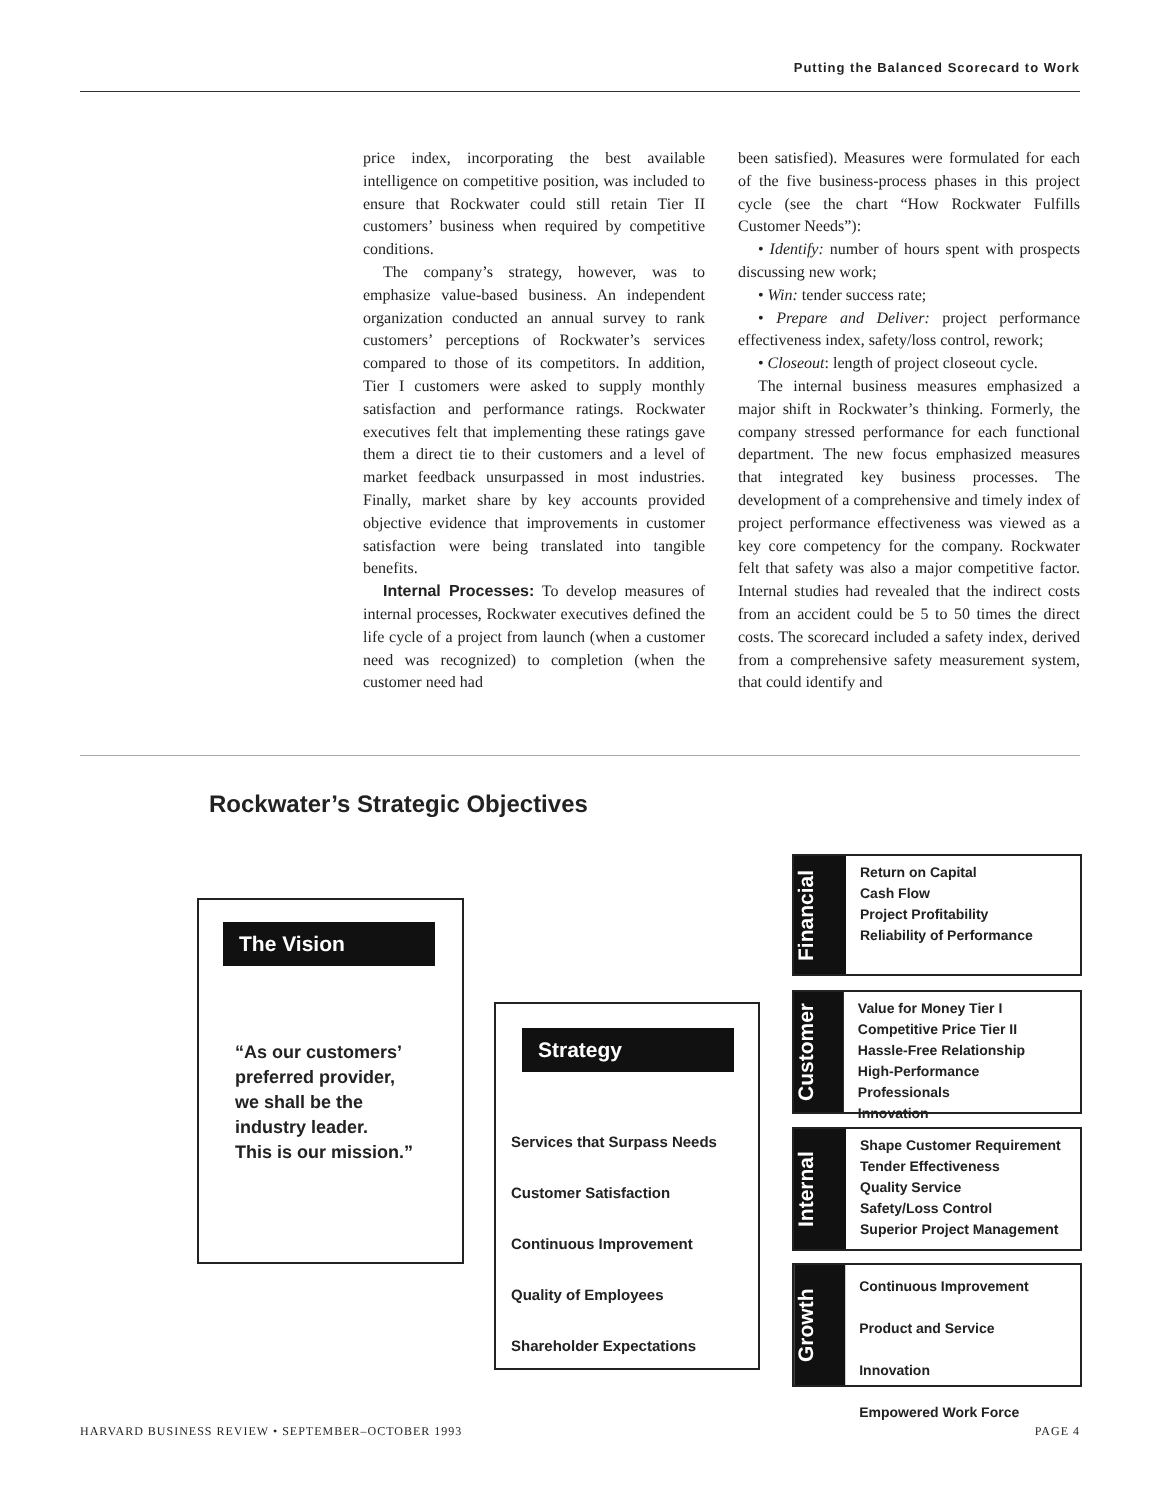Putting the Balanced Scorecard to Work
price index, incorporating the best available intelligence on competitive position, was included to ensure that Rockwater could still retain Tier II customers’ business when required by competitive conditions.
The company’s strategy, however, was to emphasize value-based business. An independent organization conducted an annual survey to rank customers’ perceptions of Rockwater’s services compared to those of its competitors. In addition, Tier I customers were asked to supply monthly satisfaction and performance ratings. Rockwater executives felt that implementing these ratings gave them a direct tie to their customers and a level of market feedback unsurpassed in most industries. Finally, market share by key accounts provided objective evidence that improvements in customer satisfaction were being translated into tangible benefits.
Internal Processes: To develop measures of internal processes, Rockwater executives defined the life cycle of a project from launch (when a customer need was recognized) to completion (when the customer need had
been satisfied). Measures were formulated for each of the five business-process phases in this project cycle (see the chart “How Rockwater Fulfills Customer Needs”):
• Identify: number of hours spent with prospects discussing new work;
• Win: tender success rate;
• Prepare and Deliver: project performance effectiveness index, safety/loss control, rework;
• Closeout: length of project closeout cycle.
The internal business measures emphasized a major shift in Rockwater’s thinking. Formerly, the company stressed performance for each functional department. The new focus emphasized measures that integrated key business processes. The development of a comprehensive and timely index of project performance effectiveness was viewed as a key core competency for the company. Rockwater felt that safety was also a major competitive factor. Internal studies had revealed that the indirect costs from an accident could be 5 to 50 times the direct costs. The scorecard included a safety index, derived from a comprehensive safety measurement system, that could identify and
Rockwater’s Strategic Objectives
The Vision
“As our customers’
preferred provider,
we shall be the
industry leader.
This is our mission.”
Strategy
Services that Surpass Needs
Customer Satisfaction
Continuous Improvement
Quality of Employees
Shareholder Expectations
Financial
Return on Capital
Cash Flow
Project Profitability
Reliability of Performance
Customer
Value for Money Tier I
Competitive Price Tier II
Hassle-Free Relationship
High-Performance Professionals
Innovation
Internal
Shape Customer Requirement
Tender Effectiveness
Quality Service
Safety/Loss Control
Superior Project Management
Growth
Continuous Improvement
Product and Service Innovation
Empowered Work Force
HARVARD BUSINESS REVIEW • SEPTEMBER–OCTOBER 1993 PAGE 4